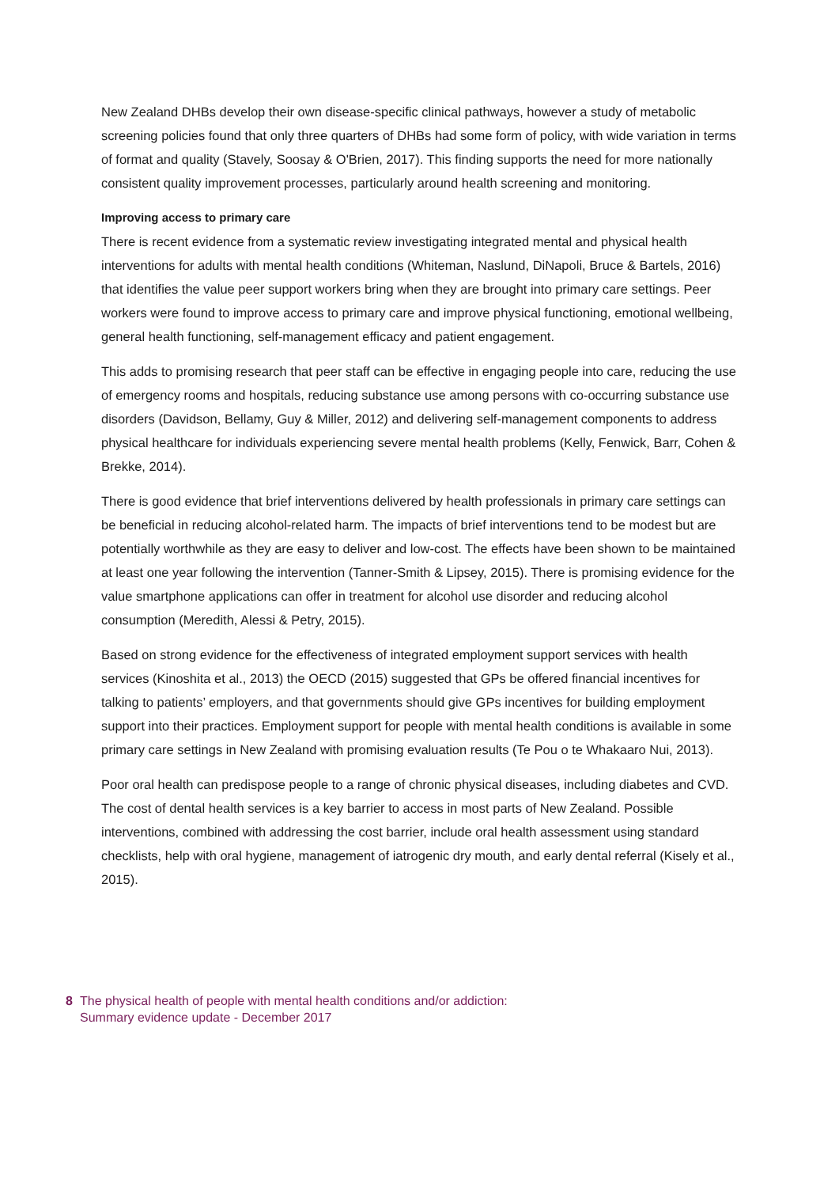New Zealand DHBs develop their own disease-specific clinical pathways, however a study of metabolic screening policies found that only three quarters of DHBs had some form of policy, with wide variation in terms of format and quality (Stavely, Soosay & O'Brien, 2017). This finding supports the need for more nationally consistent quality improvement processes, particularly around health screening and monitoring.
Improving access to primary care
There is recent evidence from a systematic review investigating integrated mental and physical health interventions for adults with mental health conditions (Whiteman, Naslund, DiNapoli, Bruce & Bartels, 2016) that identifies the value peer support workers bring when they are brought into primary care settings. Peer workers were found to improve access to primary care and improve physical functioning, emotional wellbeing, general health functioning, self-management efficacy and patient engagement.
This adds to promising research that peer staff can be effective in engaging people into care, reducing the use of emergency rooms and hospitals, reducing substance use among persons with co-occurring substance use disorders (Davidson, Bellamy, Guy & Miller, 2012) and delivering self-management components to address physical healthcare for individuals experiencing severe mental health problems (Kelly, Fenwick, Barr, Cohen & Brekke, 2014).
There is good evidence that brief interventions delivered by health professionals in primary care settings can be beneficial in reducing alcohol-related harm. The impacts of brief interventions tend to be modest but are potentially worthwhile as they are easy to deliver and low-cost. The effects have been shown to be maintained at least one year following the intervention (Tanner-Smith & Lipsey, 2015). There is promising evidence for the value smartphone applications can offer in treatment for alcohol use disorder and reducing alcohol consumption (Meredith, Alessi & Petry, 2015).
Based on strong evidence for the effectiveness of integrated employment support services with health services (Kinoshita et al., 2013) the OECD (2015) suggested that GPs be offered financial incentives for talking to patients’ employers, and that governments should give GPs incentives for building employment support into their practices. Employment support for people with mental health conditions is available in some primary care settings in New Zealand with promising evaluation results (Te Pou o te Whakaaro Nui, 2013).
Poor oral health can predispose people to a range of chronic physical diseases, including diabetes and CVD. The cost of dental health services is a key barrier to access in most parts of New Zealand. Possible interventions, combined with addressing the cost barrier, include oral health assessment using standard checklists, help with oral hygiene, management of iatrogenic dry mouth, and early dental referral (Kisely et al., 2015).
8 The physical health of people with mental health conditions and/or addiction:
Summary evidence update - December 2017